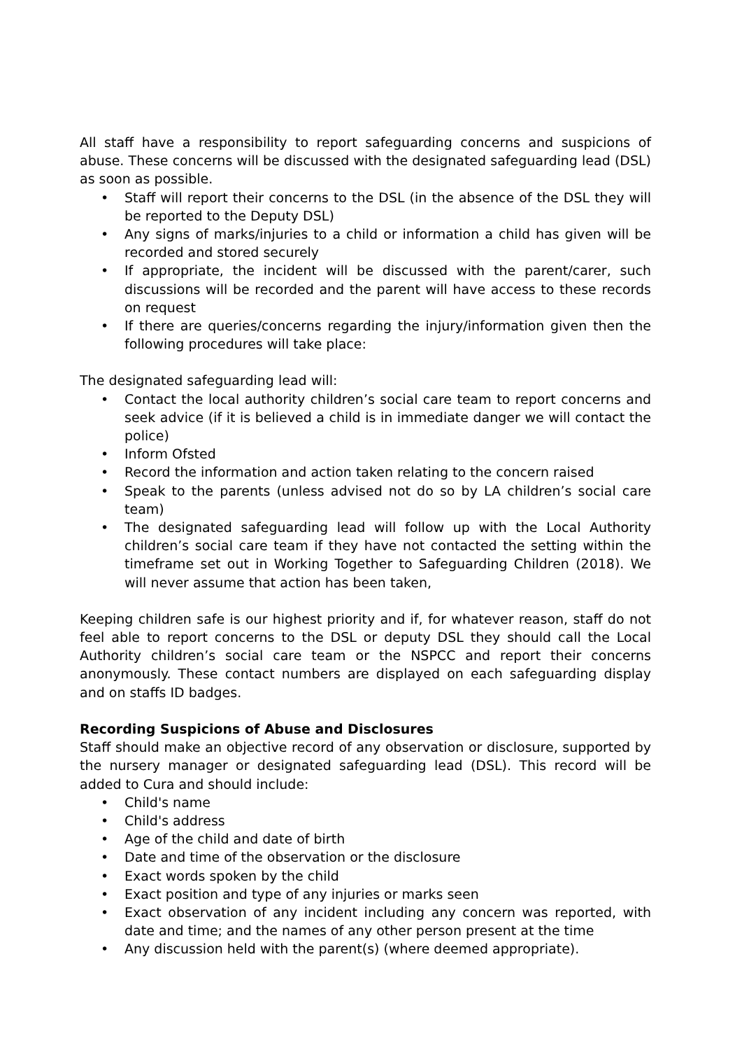All staff have a responsibility to report safeguarding concerns and suspicions of abuse. These concerns will be discussed with the designated safeguarding lead (DSL) as soon as possible.
• Staff will report their concerns to the DSL (in the absence of the DSL they will be reported to the Deputy DSL)
• Any signs of marks/injuries to a child or information a child has given will be recorded and stored securely
• If appropriate, the incident will be discussed with the parent/carer, such discussions will be recorded and the parent will have access to these records on request
• If there are queries/concerns regarding the injury/information given then the following procedures will take place:
The designated safeguarding lead will:
• Contact the local authority children’s social care team to report concerns and seek advice (if it is believed a child is in immediate danger we will contact the police)
• Inform Ofsted
• Record the information and action taken relating to the concern raised
• Speak to the parents (unless advised not do so by LA children’s social care team)
• The designated safeguarding lead will follow up with the Local Authority children’s social care team if they have not contacted the setting within the timeframe set out in Working Together to Safeguarding Children (2018). We will never assume that action has been taken,
Keeping children safe is our highest priority and if, for whatever reason, staff do not feel able to report concerns to the DSL or deputy DSL they should call the Local Authority children’s social care team or the NSPCC and report their concerns anonymously. These contact numbers are displayed on each safeguarding display and on staffs ID badges.
Recording Suspicions of Abuse and Disclosures
Staff should make an objective record of any observation or disclosure, supported by the nursery manager or designated safeguarding lead (DSL). This record will be added to Cura and should include:
• Child's name
• Child's address
• Age of the child and date of birth
• Date and time of the observation or the disclosure
• Exact words spoken by the child
• Exact position and type of any injuries or marks seen
• Exact observation of any incident including any concern was reported, with date and time; and the names of any other person present at the time
• Any discussion held with the parent(s) (where deemed appropriate).